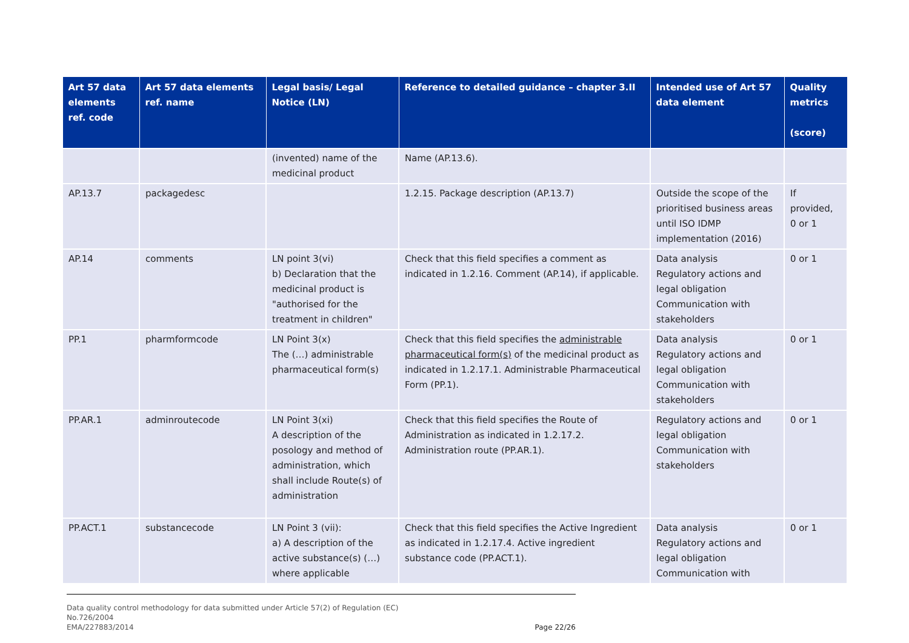| Art 57 data elements ref. code | Art 57 data elements ref. name | Legal basis/ Legal Notice (LN) | Reference to detailed guidance – chapter 3.II | Intended use of Art 57 data element | Quality metrics (score) |
| --- | --- | --- | --- | --- | --- |
| | | (invented) name of the medicinal product | Name (AP.13.6). | | |
| AP.13.7 | packagedesc | | 1.2.15. Package description (AP.13.7) | Outside the scope of the prioritised business areas until ISO IDMP implementation (2016) | If provided, 0 or 1 |
| AP.14 | comments | LN point 3(vi) b) Declaration that the medicinal product is "authorised for the treatment in children" | Check that this field specifies a comment as indicated in 1.2.16. Comment (AP.14), if applicable. | Data analysis Regulatory actions and legal obligation Communication with stakeholders | 0 or 1 |
| PP.1 | pharmformcode | LN Point 3(x) The (…) administrable pharmaceutical form(s) | Check that this field specifies the administrable pharmaceutical form(s) of the medicinal product as indicated in 1.2.17.1. Administrable Pharmaceutical Form (PP.1). | Data analysis Regulatory actions and legal obligation Communication with stakeholders | 0 or 1 |
| PP.AR.1 | adminroutecode | LN Point 3(xi) A description of the posology and method of administration, which shall include Route(s) of administration | Check that this field specifies the Route of Administration as indicated in 1.2.17.2. Administration route (PP.AR.1). | Regulatory actions and legal obligation Communication with stakeholders | 0 or 1 |
| PP.ACT.1 | substancecode | LN Point 3 (vii): a) A description of the active substance(s) (…) where applicable | Check that this field specifies the Active Ingredient as indicated in 1.2.17.4. Active ingredient substance code (PP.ACT.1). | Data analysis Regulatory actions and legal obligation Communication with | 0 or 1 |
Data quality control methodology for data submitted under Article 57(2) of Regulation (EC)
No.726/2004
EMA/227883/2014 Page 22/26